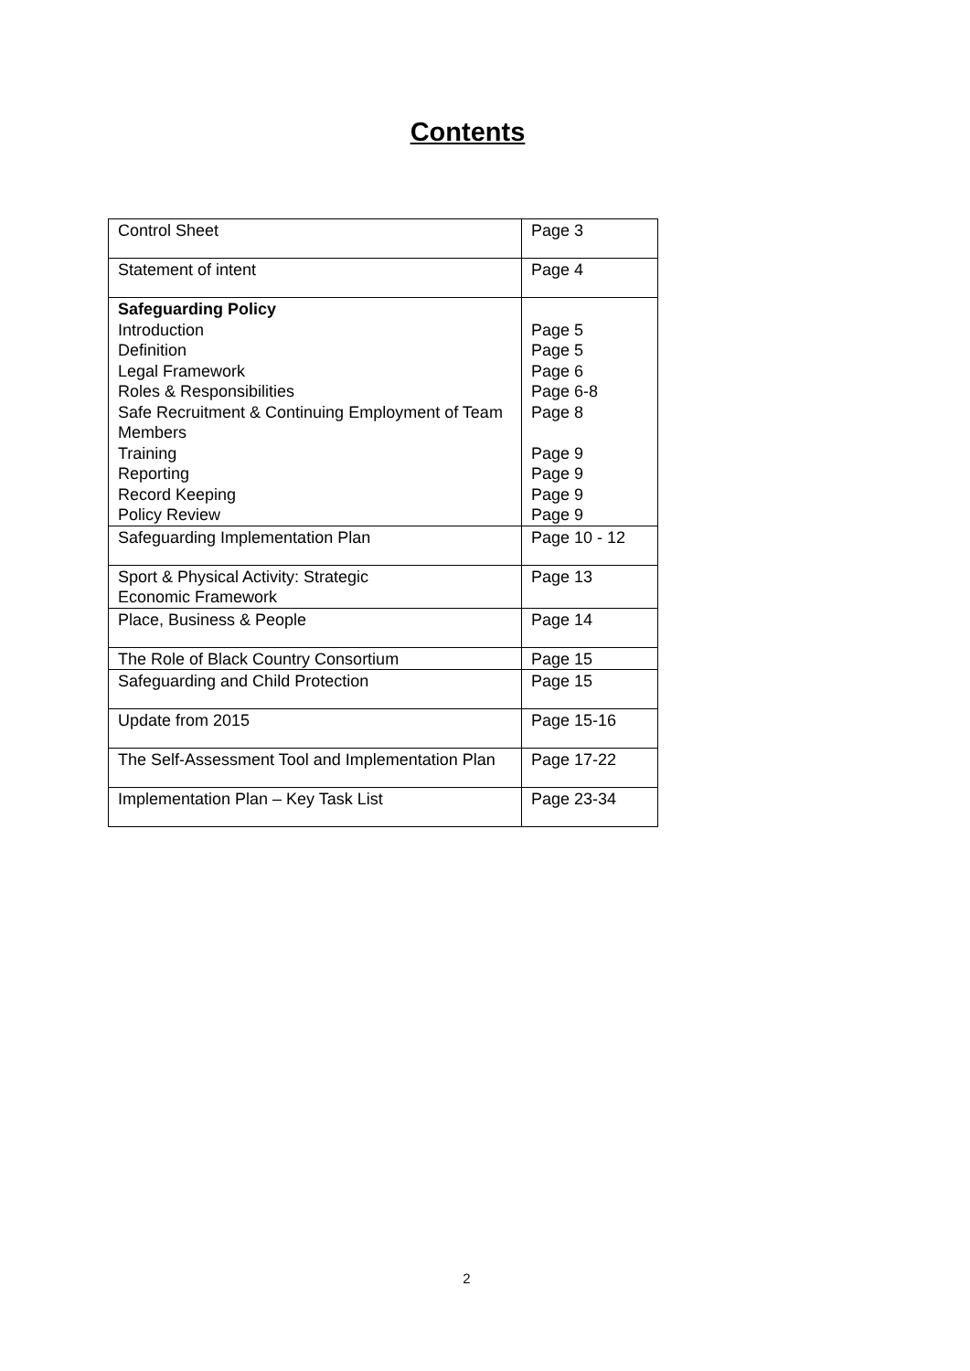Contents
| Control Sheet | Page 3 |
| Statement of intent | Page 4 |
| Safeguarding Policy Introduction Definition Legal Framework Roles & Responsibilities Safe Recruitment & Continuing Employment of Team Members Training Reporting Record Keeping Policy Review | Page 5 Page 5 Page 6 Page 6-8 Page 8 Page 9 Page 9 Page 9 Page 9 |
| Safeguarding Implementation Plan | Page 10 - 12 |
| Sport & Physical Activity: Strategic Economic Framework | Page 13 |
| Place, Business & People | Page 14 |
| The Role of Black Country Consortium | Page 15 |
| Safeguarding and Child Protection | Page 15 |
| Update from 2015 | Page 15-16 |
| The Self-Assessment Tool and Implementation Plan | Page 17-22 |
| Implementation Plan – Key Task List | Page 23-34 |
2